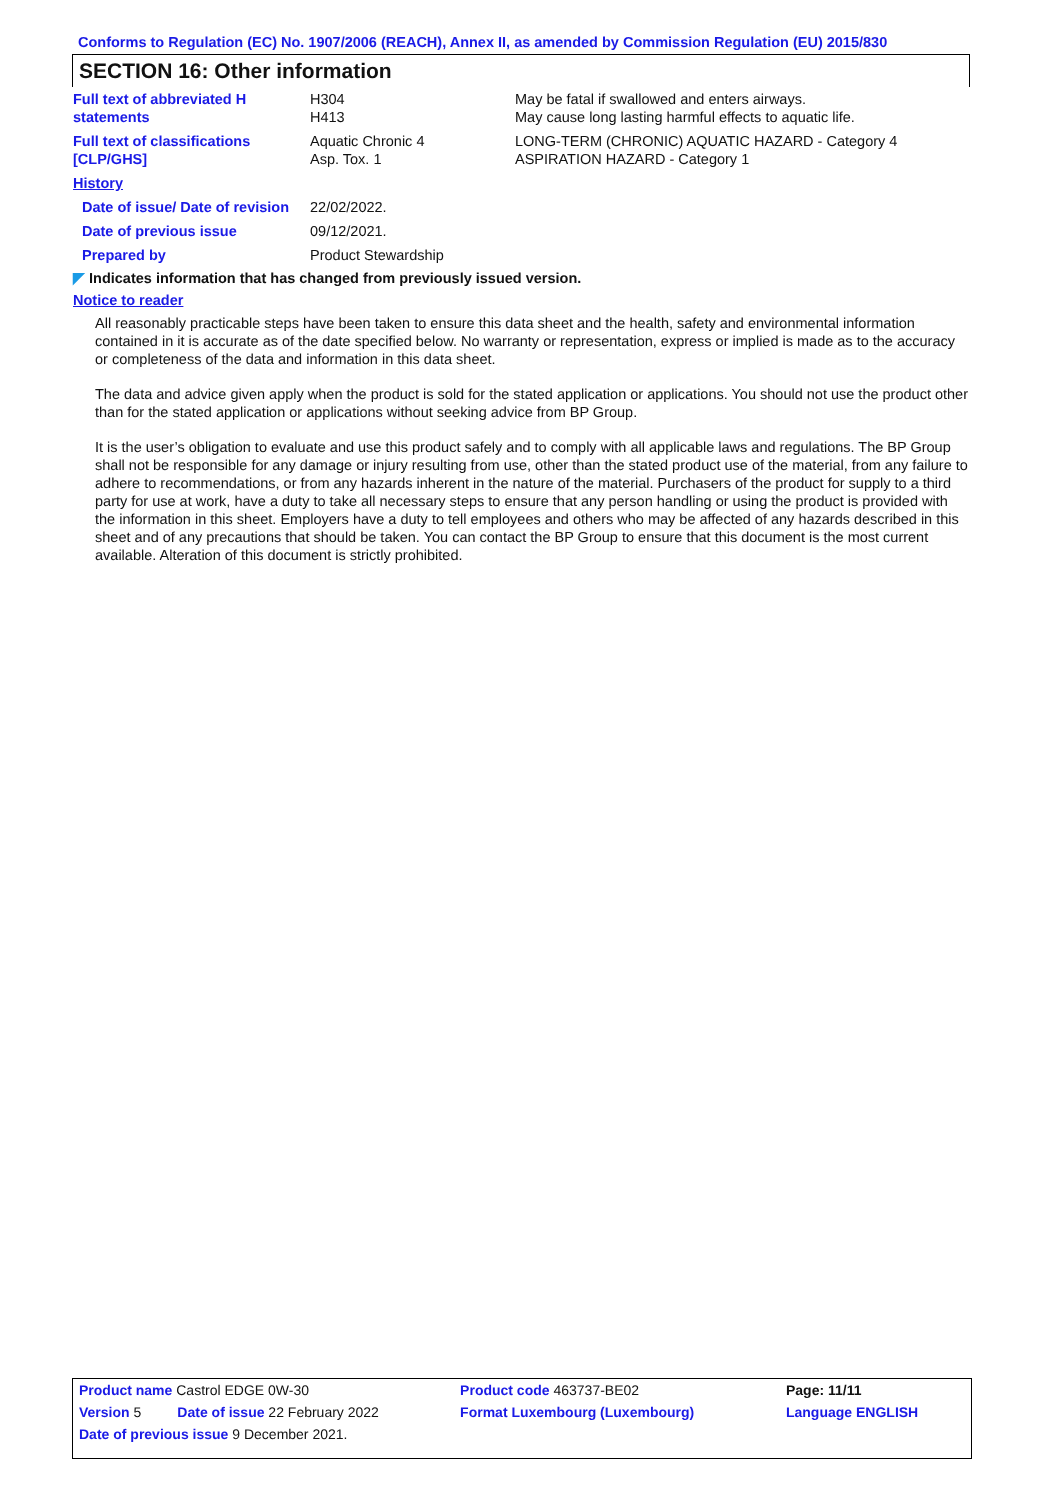Conforms to Regulation (EC) No. 1907/2006 (REACH), Annex II, as amended by Commission Regulation (EU) 2015/830
SECTION 16: Other information
| Full text of abbreviated H statements | H304 H413 | May be fatal if swallowed and enters airways. May cause long lasting harmful effects to aquatic life. |
| Full text of classifications [CLP/GHS] | Aquatic Chronic 4 Asp. Tox. 1 | LONG-TERM (CHRONIC) AQUATIC HAZARD - Category 4 ASPIRATION HAZARD - Category 1 |
| History | | |
| Date of issue/ Date of revision | 22/02/2022. | |
| Date of previous issue | 09/12/2021. | |
| Prepared by | Product Stewardship | |
◤ Indicates information that has changed from previously issued version.
Notice to reader
All reasonably practicable steps have been taken to ensure this data sheet and the health, safety and environmental information contained in it is accurate as of the date specified below. No warranty or representation, express or implied is made as to the accuracy or completeness of the data and information in this data sheet.
The data and advice given apply when the product is sold for the stated application or applications. You should not use the product other than for the stated application or applications without seeking advice from BP Group.
It is the user’s obligation to evaluate and use this product safely and to comply with all applicable laws and regulations. The BP Group shall not be responsible for any damage or injury resulting from use, other than the stated product use of the material, from any failure to adhere to recommendations, or from any hazards inherent in the nature of the material. Purchasers of the product for supply to a third party for use at work, have a duty to take all necessary steps to ensure that any person handling or using the product is provided with the information in this sheet. Employers have a duty to tell employees and others who may be affected of any hazards described in this sheet and of any precautions that should be taken. You can contact the BP Group to ensure that this document is the most current available. Alteration of this document is strictly prohibited.
| Product name Castrol EDGE 0W-30 | | Product code 463737-BE02 | Page: 11/11 |
| Version 5 | Date of issue 22 February 2022 | Format Luxembourg (Luxembourg) | Language ENGLISH |
| Date of previous issue 9 December 2021. | | | |